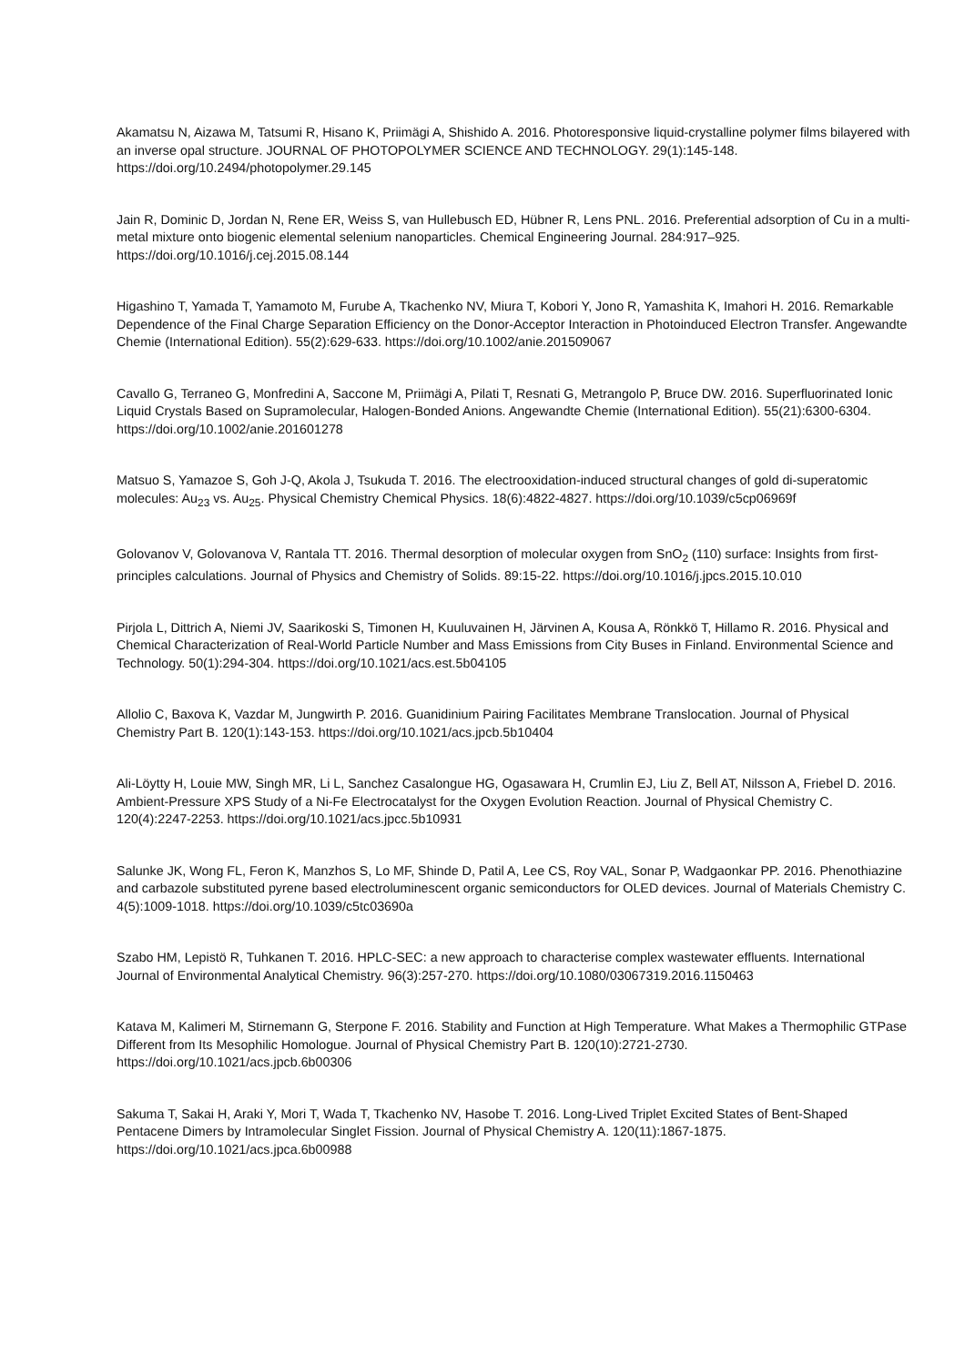Akamatsu N, Aizawa M, Tatsumi R, Hisano K, Priimägi A, Shishido A. 2016. Photoresponsive liquid-crystalline polymer films bilayered with an inverse opal structure. JOURNAL OF PHOTOPOLYMER SCIENCE AND TECHNOLOGY. 29(1):145-148. https://doi.org/10.2494/photopolymer.29.145
Jain R, Dominic D, Jordan N, Rene ER, Weiss S, van Hullebusch ED, Hübner R, Lens PNL. 2016. Preferential adsorption of Cu in a multi-metal mixture onto biogenic elemental selenium nanoparticles. Chemical Engineering Journal. 284:917–925. https://doi.org/10.1016/j.cej.2015.08.144
Higashino T, Yamada T, Yamamoto M, Furube A, Tkachenko NV, Miura T, Kobori Y, Jono R, Yamashita K, Imahori H. 2016. Remarkable Dependence of the Final Charge Separation Efficiency on the Donor-Acceptor Interaction in Photoinduced Electron Transfer. Angewandte Chemie (International Edition). 55(2):629-633. https://doi.org/10.1002/anie.201509067
Cavallo G, Terraneo G, Monfredini A, Saccone M, Priimägi A, Pilati T, Resnati G, Metrangolo P, Bruce DW. 2016. Superfluorinated Ionic Liquid Crystals Based on Supramolecular, Halogen-Bonded Anions. Angewandte Chemie (International Edition). 55(21):6300-6304. https://doi.org/10.1002/anie.201601278
Matsuo S, Yamazoe S, Goh J-Q, Akola J, Tsukuda T. 2016. The electrooxidation-induced structural changes of gold di-superatomic molecules: Au<sub>23</sub> vs. Au<sub>25</sub>. Physical Chemistry Chemical Physics. 18(6):4822-4827. https://doi.org/10.1039/c5cp06969f
Golovanov V, Golovanova V, Rantala TT. 2016. Thermal desorption of molecular oxygen from SnO<sub>2</sub> (110) surface: Insights from first-principles calculations. Journal of Physics and Chemistry of Solids. 89:15-22. https://doi.org/10.1016/j.jpcs.2015.10.010
Pirjola L, Dittrich A, Niemi JV, Saarikoski S, Timonen H, Kuuluvainen H, Järvinen A, Kousa A, Rönkkö T, Hillamo R. 2016. Physical and Chemical Characterization of Real-World Particle Number and Mass Emissions from City Buses in Finland. Environmental Science and Technology. 50(1):294-304. https://doi.org/10.1021/acs.est.5b04105
Allolio C, Baxova K, Vazdar M, Jungwirth P. 2016. Guanidinium Pairing Facilitates Membrane Translocation. Journal of Physical Chemistry Part B. 120(1):143-153. https://doi.org/10.1021/acs.jpcb.5b10404
Ali-Löytty H, Louie MW, Singh MR, Li L, Sanchez Casalongue HG, Ogasawara H, Crumlin EJ, Liu Z, Bell AT, Nilsson A, Friebel D. 2016. Ambient-Pressure XPS Study of a Ni-Fe Electrocatalyst for the Oxygen Evolution Reaction. Journal of Physical Chemistry C. 120(4):2247-2253. https://doi.org/10.1021/acs.jpcc.5b10931
Salunke JK, Wong FL, Feron K, Manzhos S, Lo MF, Shinde D, Patil A, Lee CS, Roy VAL, Sonar P, Wadgaonkar PP. 2016. Phenothiazine and carbazole substituted pyrene based electroluminescent organic semiconductors for OLED devices. Journal of Materials Chemistry C. 4(5):1009-1018. https://doi.org/10.1039/c5tc03690a
Szabo HM, Lepistö R, Tuhkanen T. 2016. HPLC-SEC: a new approach to characterise complex wastewater effluents. International Journal of Environmental Analytical Chemistry. 96(3):257-270. https://doi.org/10.1080/03067319.2016.1150463
Katava M, Kalimeri M, Stirnemann G, Sterpone F. 2016. Stability and Function at High Temperature. What Makes a Thermophilic GTPase Different from Its Mesophilic Homologue. Journal of Physical Chemistry Part B. 120(10):2721-2730. https://doi.org/10.1021/acs.jpcb.6b00306
Sakuma T, Sakai H, Araki Y, Mori T, Wada T, Tkachenko NV, Hasobe T. 2016. Long-Lived Triplet Excited States of Bent-Shaped Pentacene Dimers by Intramolecular Singlet Fission. Journal of Physical Chemistry A. 120(11):1867-1875. https://doi.org/10.1021/acs.jpca.6b00988